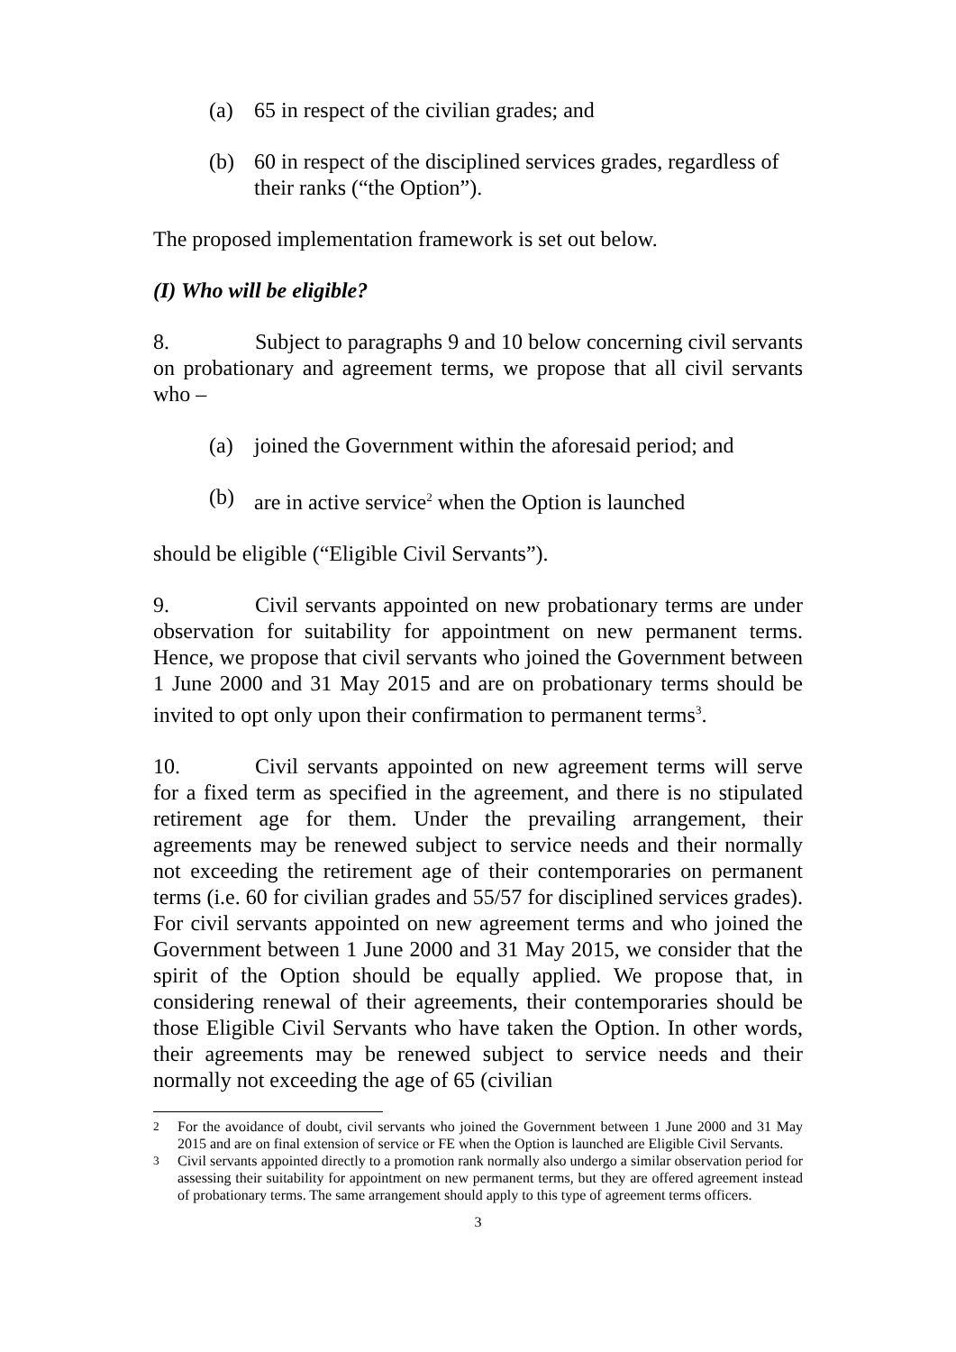(a) 65 in respect of the civilian grades; and
(b) 60 in respect of the disciplined services grades, regardless of their ranks (“the Option”).
The proposed implementation framework is set out below.
(I) Who will be eligible?
8. Subject to paragraphs 9 and 10 below concerning civil servants on probationary and agreement terms, we propose that all civil servants who –
(a) joined the Government within the aforesaid period; and
(b) are in active service<sup>2</sup> when the Option is launched
should be eligible (“Eligible Civil Servants”).
9. Civil servants appointed on new probationary terms are under observation for suitability for appointment on new permanent terms. Hence, we propose that civil servants who joined the Government between 1 June 2000 and 31 May 2015 and are on probationary terms should be invited to opt only upon their confirmation to permanent terms<sup>3</sup>.
10. Civil servants appointed on new agreement terms will serve for a fixed term as specified in the agreement, and there is no stipulated retirement age for them. Under the prevailing arrangement, their agreements may be renewed subject to service needs and their normally not exceeding the retirement age of their contemporaries on permanent terms (i.e. 60 for civilian grades and 55/57 for disciplined services grades). For civil servants appointed on new agreement terms and who joined the Government between 1 June 2000 and 31 May 2015, we consider that the spirit of the Option should be equally applied. We propose that, in considering renewal of their agreements, their contemporaries should be those Eligible Civil Servants who have taken the Option. In other words, their agreements may be renewed subject to service needs and their normally not exceeding the age of 65 (civilian
<sup>2</sup> For the avoidance of doubt, civil servants who joined the Government between 1 June 2000 and 31 May 2015 and are on final extension of service or FE when the Option is launched are Eligible Civil Servants.
<sup>3</sup> Civil servants appointed directly to a promotion rank normally also undergo a similar observation period for assessing their suitability for appointment on new permanent terms, but they are offered agreement instead of probationary terms. The same arrangement should apply to this type of agreement terms officers.
3